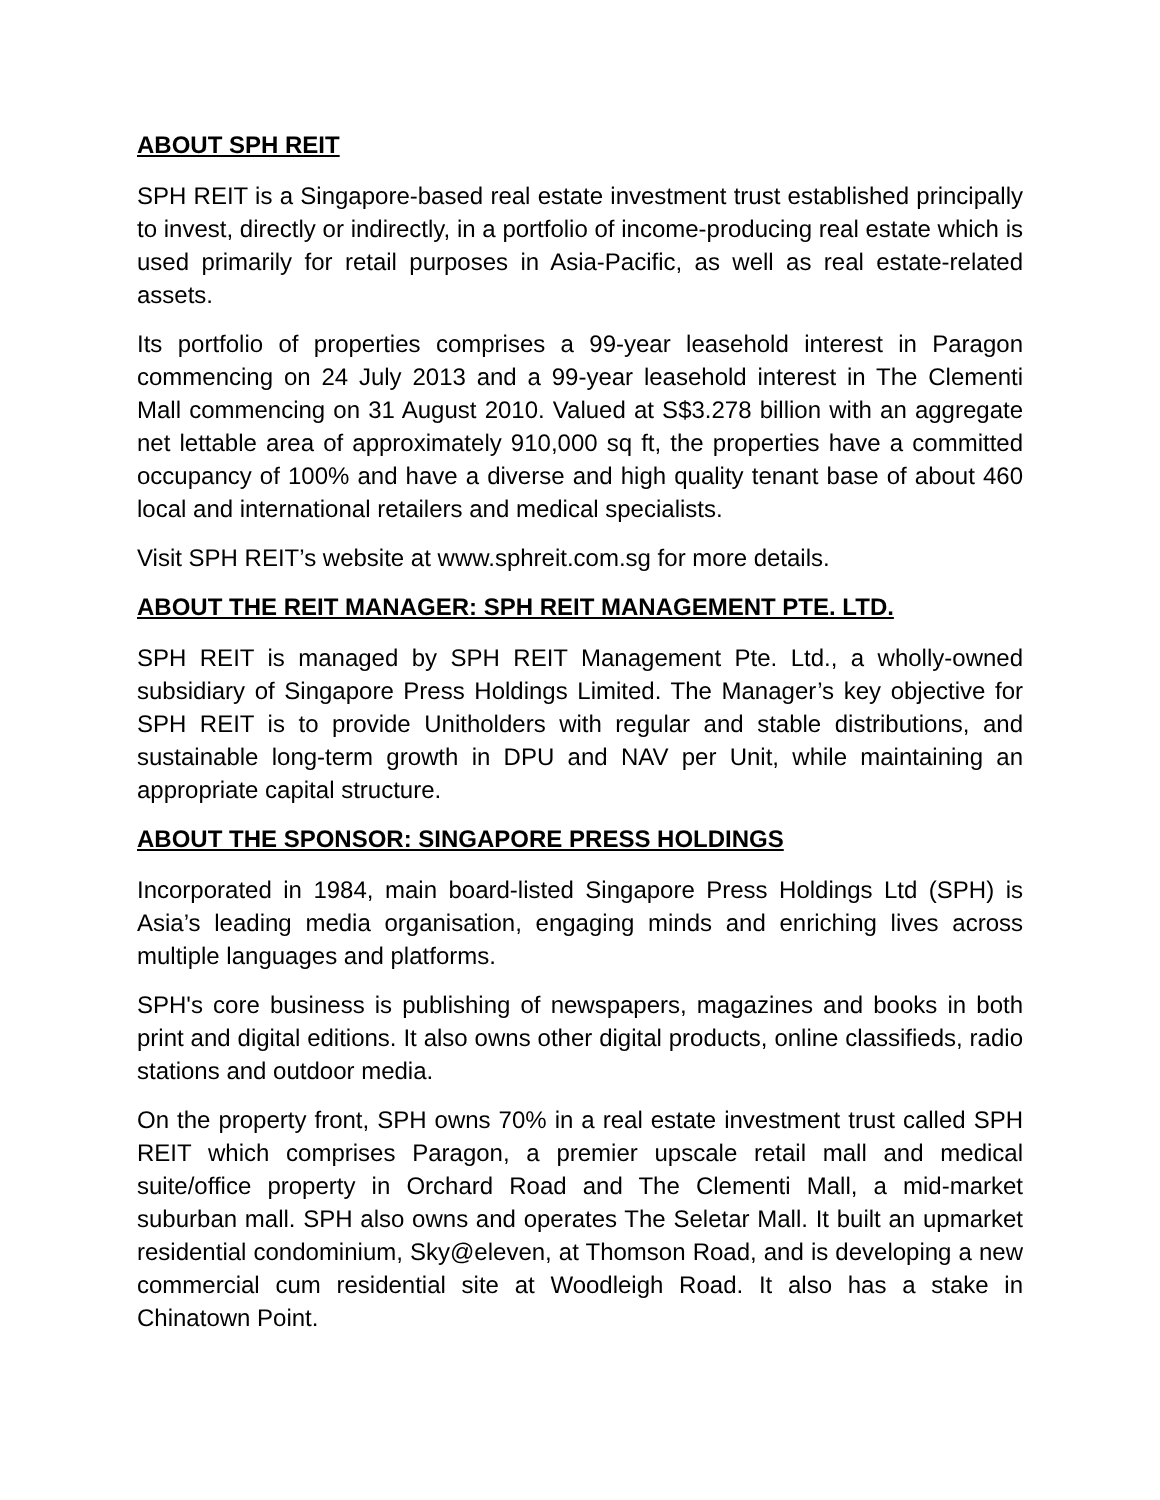ABOUT SPH REIT
SPH REIT is a Singapore-based real estate investment trust established principally to invest, directly or indirectly, in a portfolio of income-producing real estate which is used primarily for retail purposes in Asia-Pacific, as well as real estate-related assets.
Its portfolio of properties comprises a 99-year leasehold interest in Paragon commencing on 24 July 2013 and a 99-year leasehold interest in The Clementi Mall commencing on 31 August 2010. Valued at S$3.278 billion with an aggregate net lettable area of approximately 910,000 sq ft, the properties have a committed occupancy of 100% and have a diverse and high quality tenant base of about 460 local and international retailers and medical specialists.
Visit SPH REIT’s website at www.sphreit.com.sg for more details.
ABOUT THE REIT MANAGER: SPH REIT MANAGEMENT PTE. LTD.
SPH REIT is managed by SPH REIT Management Pte. Ltd., a wholly-owned subsidiary of Singapore Press Holdings Limited. The Manager’s key objective for SPH REIT is to provide Unitholders with regular and stable distributions, and sustainable long-term growth in DPU and NAV per Unit, while maintaining an appropriate capital structure.
ABOUT THE SPONSOR: SINGAPORE PRESS HOLDINGS
Incorporated in 1984, main board-listed Singapore Press Holdings Ltd (SPH) is Asia’s leading media organisation, engaging minds and enriching lives across multiple languages and platforms.
SPH's core business is publishing of newspapers, magazines and books in both print and digital editions. It also owns other digital products, online classifieds, radio stations and outdoor media.
On the property front, SPH owns 70% in a real estate investment trust called SPH REIT which comprises Paragon, a premier upscale retail mall and medical suite/office property in Orchard Road and The Clementi Mall, a mid-market suburban mall. SPH also owns and operates The Seletar Mall. It built an upmarket residential condominium, Sky@eleven, at Thomson Road, and is developing a new commercial cum residential site at Woodleigh Road. It also has a stake in Chinatown Point.